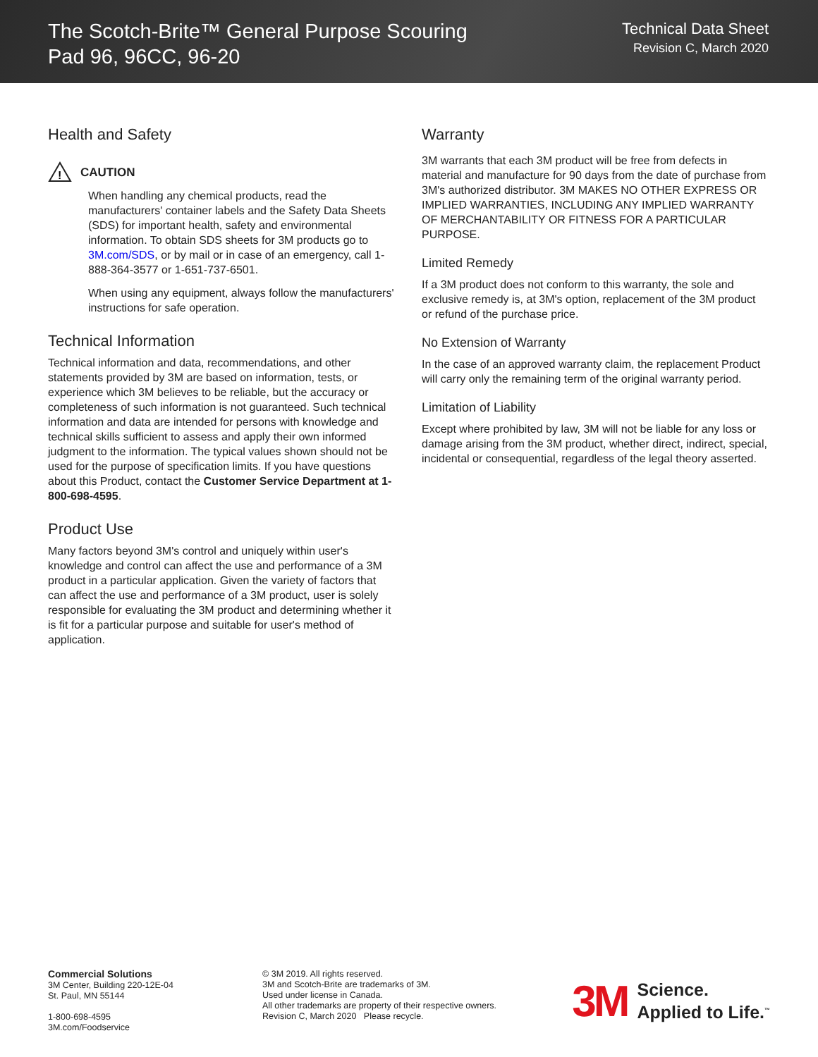The Scotch-Brite™ General Purpose Scouring
Pad 96, 96CC, 96-20
Technical Data Sheet
Revision C, March 2020
Health and Safety
!
CAUTION
When handling any chemical products, read the manufacturers' container labels and the Safety Data Sheets (SDS) for important health, safety and environmental information. To obtain SDS sheets for 3M products go to 3M.com/SDS, or by mail or in case of an emergency, call 1-888-364-3577 or 1-651-737-6501.
When using any equipment, always follow the manufacturers' instructions for safe operation.
Technical Information
Technical information and data, recommendations, and other statements provided by 3M are based on information, tests, or experience which 3M believes to be reliable, but the accuracy or completeness of such information is not guaranteed. Such technical information and data are intended for persons with knowledge and technical skills sufficient to assess and apply their own informed judgment to the information. The typical values shown should not be used for the purpose of specification limits. If you have questions about this Product, contact the Customer Service Department at 1-800-698-4595.
Product Use
Many factors beyond 3M's control and uniquely within user's knowledge and control can affect the use and performance of a 3M product in a particular application. Given the variety of factors that can affect the use and performance of a 3M product, user is solely responsible for evaluating the 3M product and determining whether it is fit for a particular purpose and suitable for user's method of application.
Warranty
3M warrants that each 3M product will be free from defects in material and manufacture for 90 days from the date of purchase from 3M's authorized distributor. 3M MAKES NO OTHER EXPRESS OR IMPLIED WARRANTIES, INCLUDING ANY IMPLIED WARRANTY OF MERCHANTABILITY OR FITNESS FOR A PARTICULAR PURPOSE.
Limited Remedy
If a 3M product does not conform to this warranty, the sole and exclusive remedy is, at 3M's option, replacement of the 3M product or refund of the purchase price.
No Extension of Warranty
In the case of an approved warranty claim, the replacement Product will carry only the remaining term of the original warranty period.
Limitation of Liability
Except where prohibited by law, 3M will not be liable for any loss or damage arising from the 3M product, whether direct, indirect, special, incidental or consequential, regardless of the legal theory asserted.
Commercial Solutions
3M Center, Building 220-12E-04
St. Paul, MN 55144
1-800-698-4595
3M.com/Foodservice
© 3M 2019. All rights reserved.
3M and Scotch-Brite are trademarks of 3M.
Used under license in Canada.
All other trademarks are property of their respective owners.
Revision C, March 2020 Please recycle.
3M Science.
Applied to Life.<sup>™</sup>